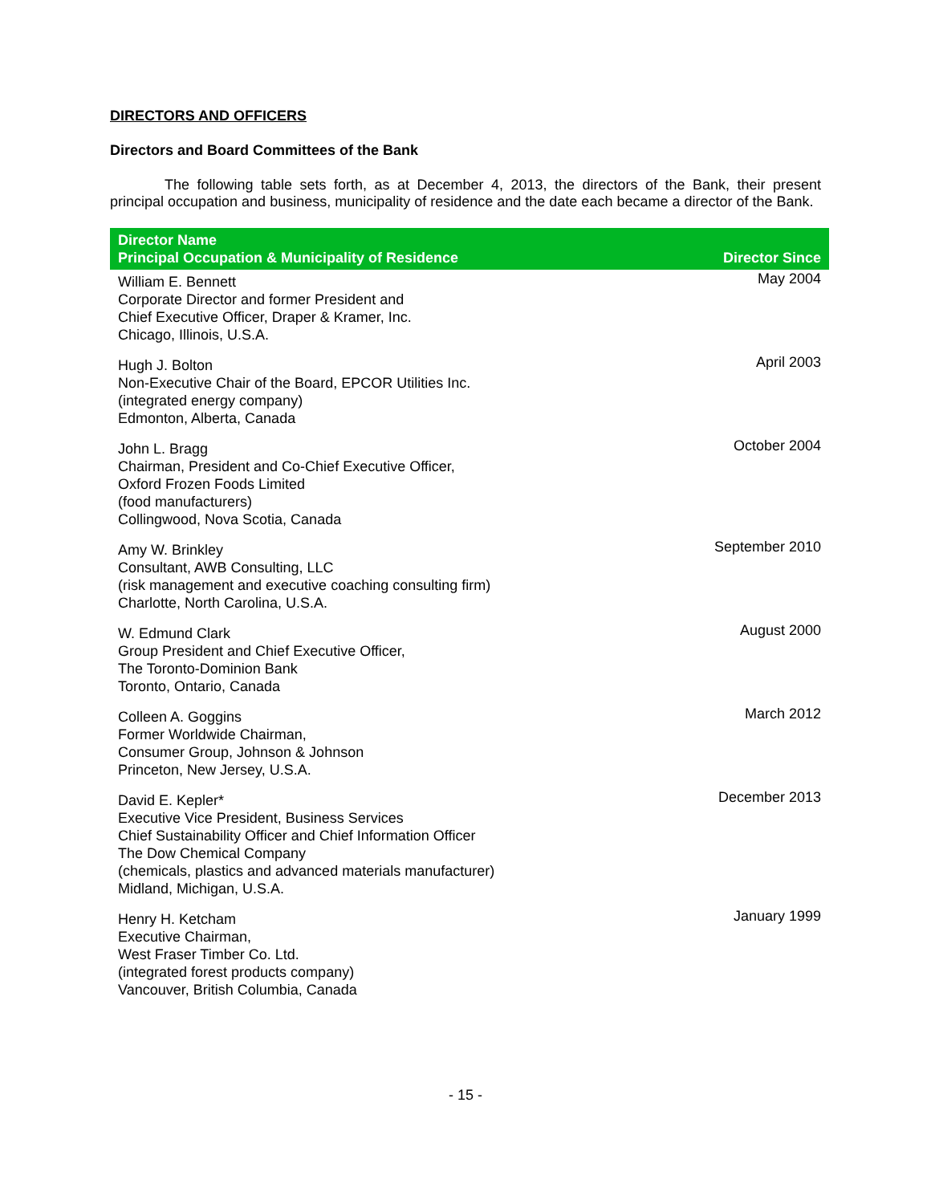DIRECTORS AND OFFICERS
Directors and Board Committees of the Bank
The following table sets forth, as at December 4, 2013, the directors of the Bank, their present principal occupation and business, municipality of residence and the date each became a director of the Bank.
| Director Name Principal Occupation & Municipality of Residence | Director Since |
| --- | --- |
| William E. Bennett Corporate Director and former President and Chief Executive Officer, Draper & Kramer, Inc. Chicago, Illinois, U.S.A. | May 2004 |
| Hugh J. Bolton Non-Executive Chair of the Board, EPCOR Utilities Inc. (integrated energy company) Edmonton, Alberta, Canada | April 2003 |
| John L. Bragg Chairman, President and Co-Chief Executive Officer, Oxford Frozen Foods Limited (food manufacturers) Collingwood, Nova Scotia, Canada | October 2004 |
| Amy W. Brinkley Consultant, AWB Consulting, LLC (risk management and executive coaching consulting firm) Charlotte, North Carolina, U.S.A. | September 2010 |
| W. Edmund Clark Group President and Chief Executive Officer, The Toronto-Dominion Bank Toronto, Ontario, Canada | August 2000 |
| Colleen A. Goggins Former Worldwide Chairman, Consumer Group, Johnson & Johnson Princeton, New Jersey, U.S.A. | March 2012 |
| David E. Kepler* Executive Vice President, Business Services Chief Sustainability Officer and Chief Information Officer The Dow Chemical Company (chemicals, plastics and advanced materials manufacturer) Midland, Michigan, U.S.A. | December 2013 |
| Henry H. Ketcham Executive Chairman, West Fraser Timber Co. Ltd. (integrated forest products company) Vancouver, British Columbia, Canada | January 1999 |
- 15 -